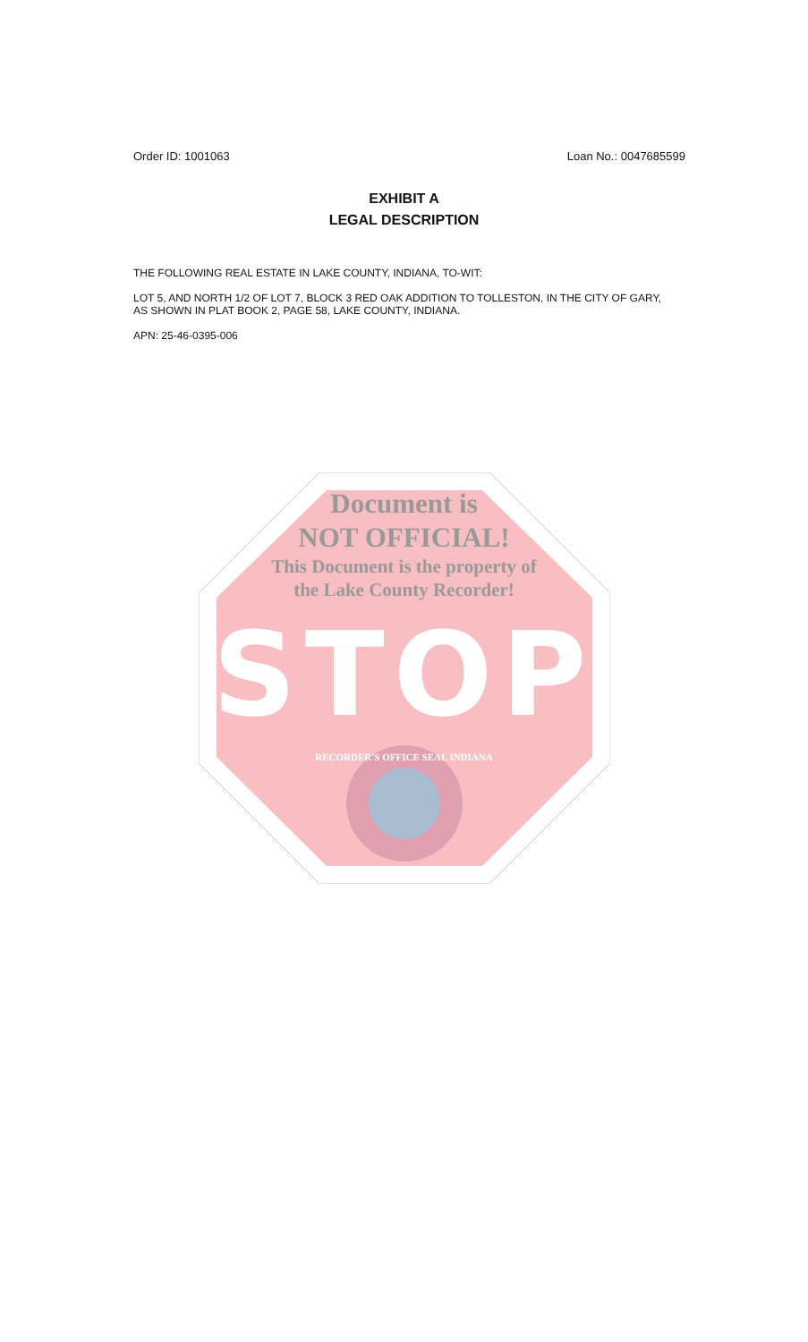Order ID: 1001063 Loan No.: 0047685599
EXHIBIT A
LEGAL DESCRIPTION
THE FOLLOWING REAL ESTATE IN LAKE COUNTY, INDIANA, TO-WIT:
LOT 5, AND NORTH 1/2 OF LOT 7, BLOCK 3 RED OAK ADDITION TO TOLLESTON, IN THE CITY OF GARY, AS SHOWN IN PLAT BOOK 2, PAGE 58, LAKE COUNTY, INDIANA.
APN: 25-46-0395-006
Document is
NOT OFFICIAL!
This Document is the property of
the Lake County Recorder!
STOP
RECORDER'S OFFICE SEAL INDIANA